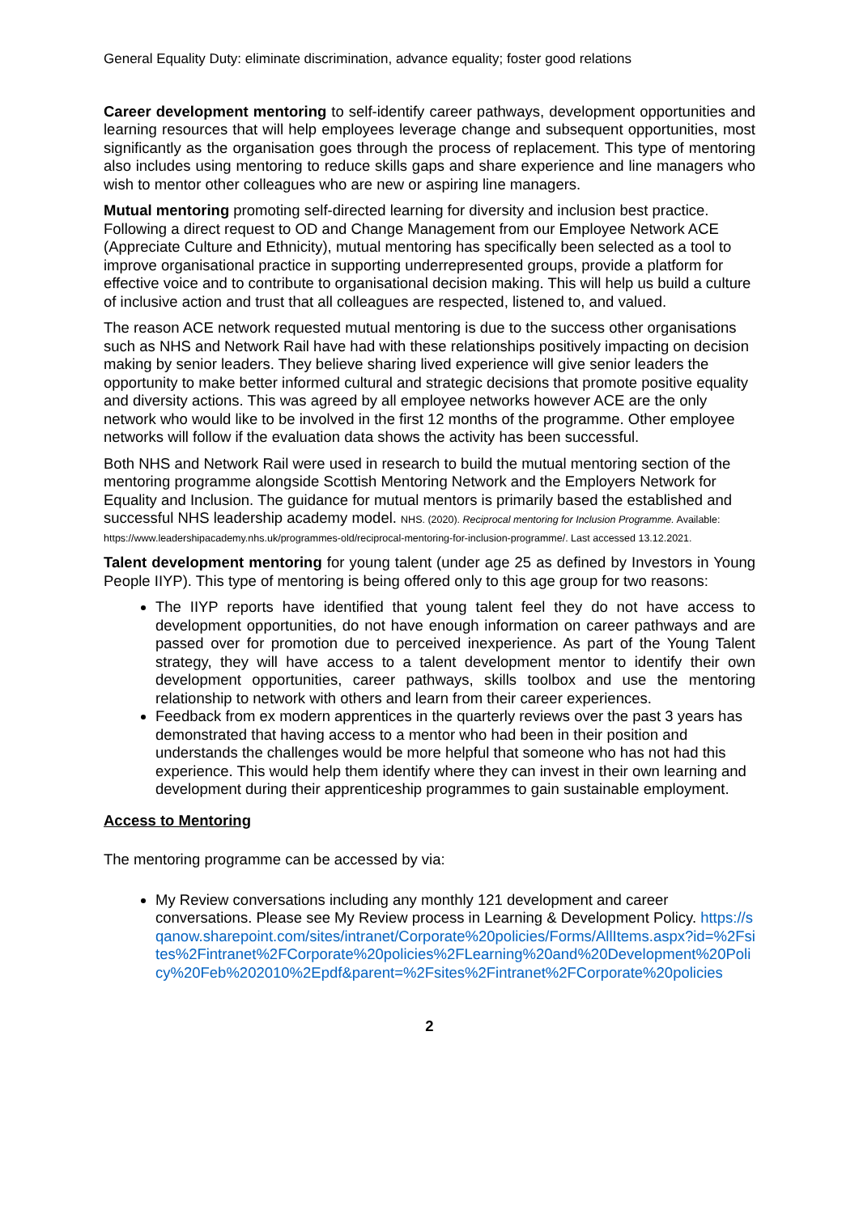General Equality Duty: eliminate discrimination, advance equality; foster good relations
Career development mentoring to self-identify career pathways, development opportunities and learning resources that will help employees leverage change and subsequent opportunities, most significantly as the organisation goes through the process of replacement. This type of mentoring also includes using mentoring to reduce skills gaps and share experience and line managers who wish to mentor other colleagues who are new or aspiring line managers.
Mutual mentoring promoting self-directed learning for diversity and inclusion best practice. Following a direct request to OD and Change Management from our Employee Network ACE (Appreciate Culture and Ethnicity), mutual mentoring has specifically been selected as a tool to improve organisational practice in supporting underrepresented groups, provide a platform for effective voice and to contribute to organisational decision making. This will help us build a culture of inclusive action and trust that all colleagues are respected, listened to, and valued.
The reason ACE network requested mutual mentoring is due to the success other organisations such as NHS and Network Rail have had with these relationships positively impacting on decision making by senior leaders. They believe sharing lived experience will give senior leaders the opportunity to make better informed cultural and strategic decisions that promote positive equality and diversity actions. This was agreed by all employee networks however ACE are the only network who would like to be involved in the first 12 months of the programme. Other employee networks will follow if the evaluation data shows the activity has been successful.
Both NHS and Network Rail were used in research to build the mutual mentoring section of the mentoring programme alongside Scottish Mentoring Network and the Employers Network for Equality and Inclusion. The guidance for mutual mentors is primarily based the established and successful NHS leadership academy model. NHS. (2020). Reciprocal mentoring for Inclusion Programme. Available: https://www.leadershipacademy.nhs.uk/programmes-old/reciprocal-mentoring-for-inclusion-programme/. Last accessed 13.12.2021.
Talent development mentoring for young talent (under age 25 as defined by Investors in Young People IIYP). This type of mentoring is being offered only to this age group for two reasons:
The IIYP reports have identified that young talent feel they do not have access to development opportunities, do not have enough information on career pathways and are passed over for promotion due to perceived inexperience. As part of the Young Talent strategy, they will have access to a talent development mentor to identify their own development opportunities, career pathways, skills toolbox and use the mentoring relationship to network with others and learn from their career experiences.
Feedback from ex modern apprentices in the quarterly reviews over the past 3 years has demonstrated that having access to a mentor who had been in their position and understands the challenges would be more helpful that someone who has not had this experience. This would help them identify where they can invest in their own learning and development during their apprenticeship programmes to gain sustainable employment.
Access to Mentoring
The mentoring programme can be accessed by via:
My Review conversations including any monthly 121 development and career conversations. Please see My Review process in Learning & Development Policy. https://sqanow.sharepoint.com/sites/intranet/Corporate%20policies/Forms/AllItems.aspx?id=%2Fsites%2Fintranet%2FCorporate%20policies%2FLearning%20and%20Development%20Policy%20Feb%202010%2Epdf&parent=%2Fsites%2Fintranet%2FCorporate%20policies
2